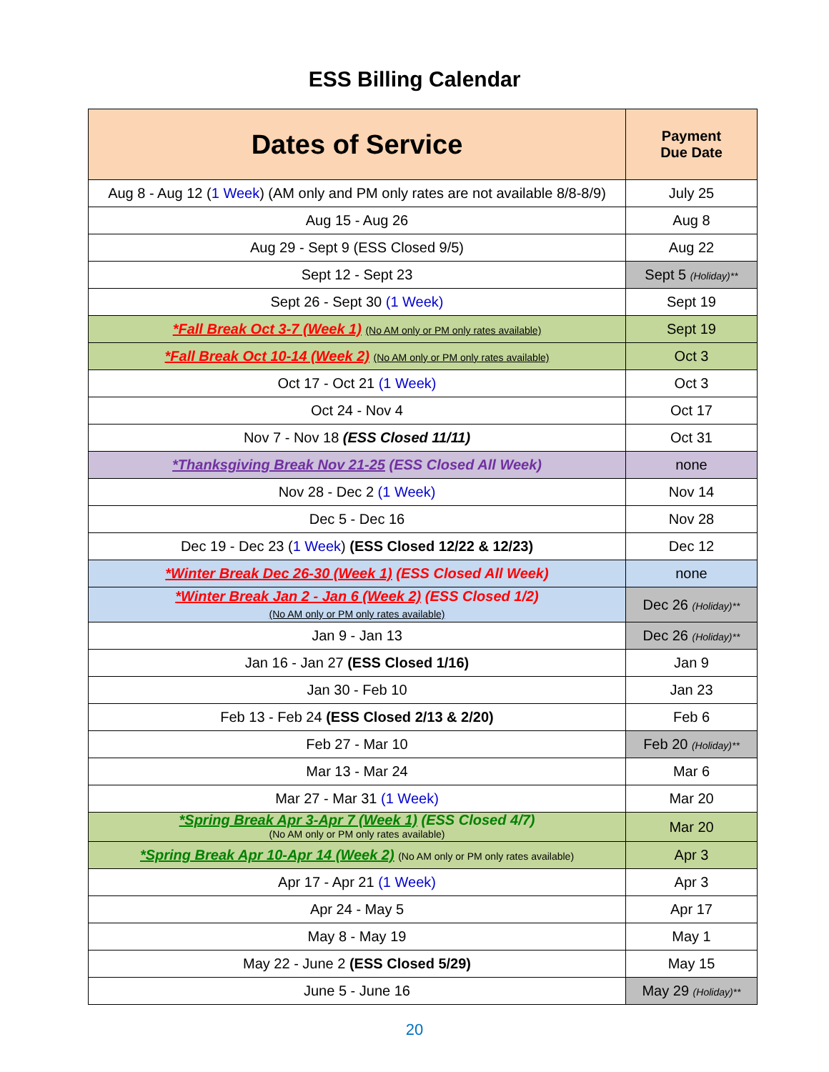ESS Billing Calendar
| Dates of Service | Payment Due Date |
| --- | --- |
| Aug 8 - Aug 12 ( 1 Week ) (AM only and PM only rates are not available 8/8-8/9) | July 25 |
| Aug 15 - Aug 26 | Aug 8 |
| Aug 29 - Sept 9 (ESS Closed 9/5) | Aug 22 |
| Sept 12 - Sept 23 | Sept 5 (Holiday)** |
| Sept 26 - Sept 30 (1 Week) | Sept 19 |
| *Fall Break Oct 3-7 (Week 1) (No AM only or PM only rates available) | Sept 19 |
| *Fall Break Oct 10-14 (Week 2) (No AM only or PM only rates available) | Oct 3 |
| Oct 17 - Oct 21 (1 Week) | Oct 3 |
| Oct 24 - Nov 4 | Oct 17 |
| Nov 7 - Nov 18 (ESS Closed 11/11) | Oct 31 |
| *Thanksgiving Break Nov 21-25 (ESS Closed All Week) | none |
| Nov 28 - Dec 2 (1 Week) | Nov 14 |
| Dec 5 - Dec 16 | Nov 28 |
| Dec 19 - Dec 23 ( 1 Week ) (ESS Closed 12/22 & 12/23) | Dec 12 |
| *Winter Break Dec 26-30 (Week 1) (ESS Closed All Week) | none |
| *Winter Break Jan 2 - Jan 6 (Week 2) (ESS Closed 1/2) (No AM only or PM only rates available) | Dec 26 (Holiday)** |
| Jan 9 - Jan 13 | Dec 26 (Holiday)** |
| Jan 16 - Jan 27 (ESS Closed 1/16) | Jan 9 |
| Jan 30 - Feb 10 | Jan 23 |
| Feb 13 - Feb 24 (ESS Closed 2/13 & 2/20) | Feb 6 |
| Feb 27 - Mar 10 | Feb 20 (Holiday)** |
| Mar 13 - Mar 24 | Mar 6 |
| Mar 27 - Mar 31 (1 Week) | Mar 20 |
| *Spring Break Apr 3-Apr 7 (Week 1) (ESS Closed 4/7) (No AM only or PM only rates available) | Mar 20 |
| *Spring Break Apr 10-Apr 14 (Week 2) (No AM only or PM only rates available) | Apr 3 |
| Apr 17 - Apr 21 (1 Week) | Apr 3 |
| Apr 24 - May 5 | Apr 17 |
| May 8 - May 19 | May 1 |
| May 22 - June 2 (ESS Closed 5/29) | May 15 |
| June 5 - June 16 | May 29 (Holiday)** |
20